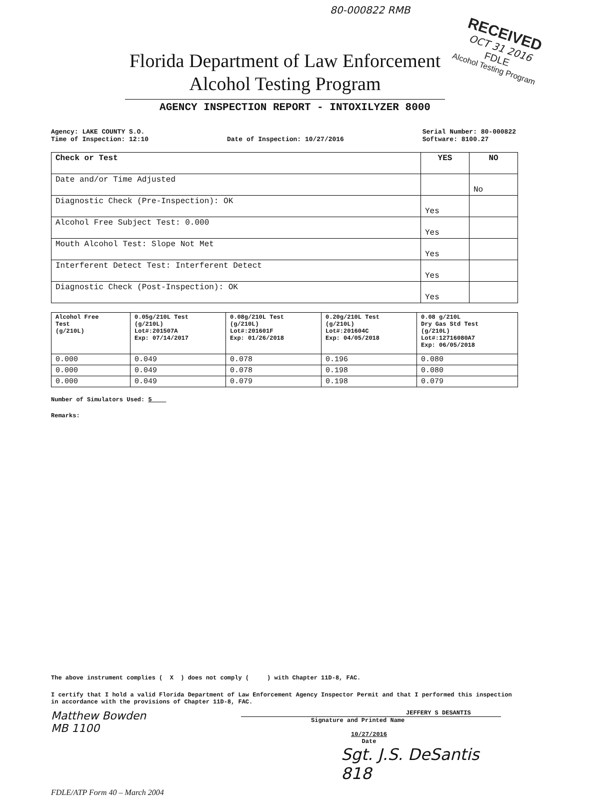80-000822 RMB
RECEIVED
OCT 31 2016
FDLE
Alcohol Testing Program
Florida Department of Law Enforcement
Alcohol Testing Program
AGENCY INSPECTION REPORT - INTOXILYZER 8000
Agency: LAKE COUNTY S.O.
Time of Inspection: 12:10
Date of Inspection: 10/27/2016 Serial Number: 80-000822
Software: 8100.27
| Check or Test | YES | NO |
| --- | --- | --- |
| Date and/or Time Adjusted | | No |
| Diagnostic Check (Pre-Inspection): OK | Yes | |
| Alcohol Free Subject Test: 0.000 | Yes | |
| Mouth Alcohol Test: Slope Not Met | Yes | |
| Interferent Detect Test: Interferent Detect | Yes | |
| Diagnostic Check (Post-Inspection): OK | Yes | |
| Alcohol Free Test (g/210L) | 0.05g/210L Test (g/210L) Lot#:201507A Exp: 07/14/2017 | 0.08g/210L Test (g/210L) Lot#:201601F Exp: 01/26/2018 | 0.20g/210L Test (g/210L) Lot#:201604C Exp: 04/05/2018 | 0.08 g/210L Dry Gas Std Test (g/210L) Lot#:12716080A7 Exp: 06/05/2018 |
| --- | --- | --- | --- | --- |
| 0.000 | 0.049 | 0.078 | 0.196 | 0.080 |
| 0.000 | 0.049 | 0.078 | 0.198 | 0.080 |
| 0.000 | 0.049 | 0.079 | 0.198 | 0.079 |
Number of Simulators Used: 5
Remarks:
The above instrument complies ( X ) does not comply ( ) with Chapter 11D-8, FAC.
I certify that I hold a valid Florida Department of Law Enforcement Agency Inspector Permit and that I performed this inspection in accordance with the provisions of Chapter 11D-8, FAC.
Matthew Bowden
MB 1100
JEFFERY S DESANTIS
Signature and Printed Name
10/27/2016
Date
Sgt. J.S. DeSantis 818
FDLE/ATP Form 40 – March 2004